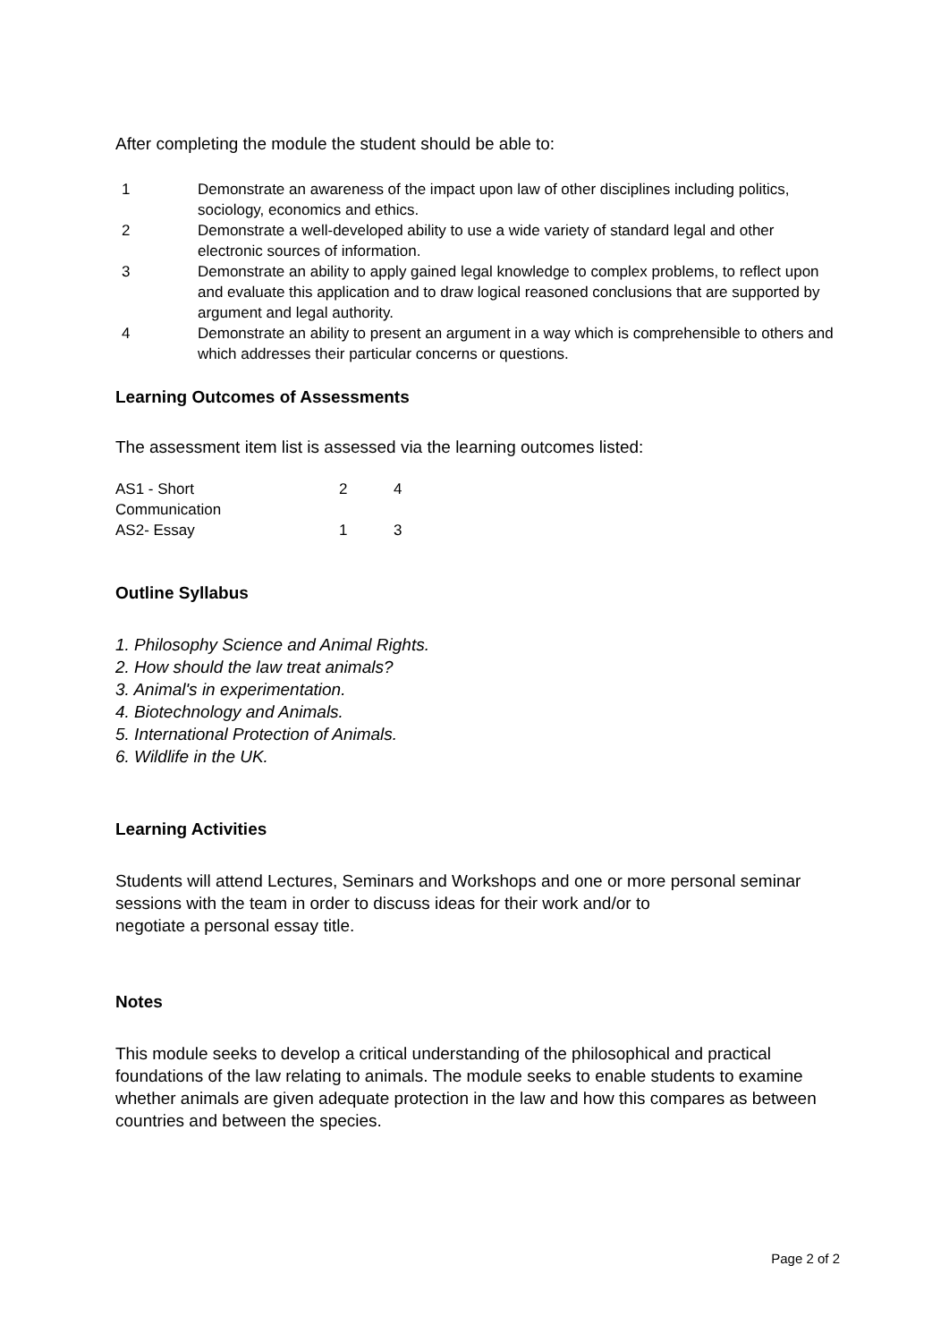After completing the module the student should be able to:
| 1 | Demonstrate an awareness of the impact upon law of other disciplines including politics, sociology, economics and ethics. |
| 2 | Demonstrate a well-developed ability to use a wide variety of standard legal and other electronic sources of information. |
| 3 | Demonstrate an ability to apply gained legal knowledge to complex problems, to reflect upon and evaluate this application and to draw logical reasoned conclusions that are supported by argument and legal authority. |
| 4 | Demonstrate an ability to present an argument in a way which is comprehensible to others and which addresses their particular concerns or questions. |
Learning Outcomes of Assessments
The assessment item list is assessed via the learning outcomes listed:
| AS1 - Short Communication | 2 | 4 |
| AS2- Essay | 1 | 3 |
Outline Syllabus
1. Philosophy Science and Animal Rights.
2. How should the law treat animals?
3. Animal's in experimentation.
4. Biotechnology and Animals.
5. International Protection of Animals.
6. Wildlife in the UK.
Learning Activities
Students will attend Lectures, Seminars and Workshops and one or more personal seminar
sessions with the team in order to discuss ideas for their work and/or to
negotiate a personal essay title.
Notes
This module seeks to develop a critical understanding of the philosophical and practical foundations of the law relating to animals. The module seeks to enable students to examine whether animals are given adequate protection in the law and how this compares as between countries and between the species.
Page 2 of 2